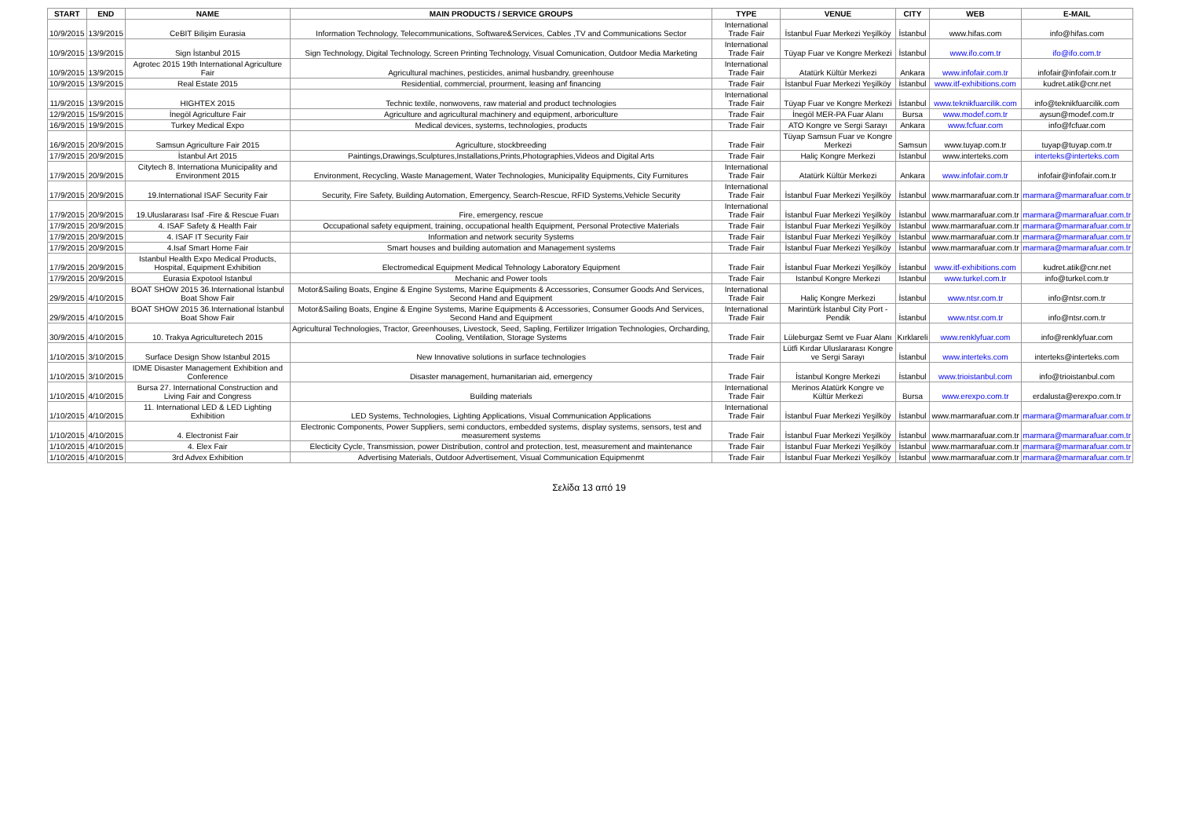| START | END | NAME | MAIN PRODUCTS / SERVICE GROUPS | TYPE | VENUE | CITY | WEB | E-MAIL |
| --- | --- | --- | --- | --- | --- | --- | --- | --- |
| 10/9/2015 | 13/9/2015 | CeBIT Bilişim Eurasia | Information Technology, Telecommunications, Software&Services, Cables ,TV and Communications Sector | International Trade Fair | İstanbul Fuar Merkezi Yeşilköy | İstanbul | www.hifas.com | info@hifas.com |
| 10/9/2015 | 13/9/2015 | Sign İstanbul 2015 | Sign Technology, Digital Technology, Screen Printing Technology, Visual Comunication, Outdoor Media Marketing | International Trade Fair | Tüyap Fuar ve Kongre Merkezi | İstanbul | www.ifo.com.tr | ifo@ifo.com.tr |
| 10/9/2015 | 13/9/2015 | Agrotec 2015 19th International Agriculture Fair | Agricultural machines, pesticides, animal husbandry, greenhouse | International Trade Fair | Atatürk Kültür Merkezi | Ankara | www.infofair.com.tr | infofair@infofair.com.tr |
| 10/9/2015 | 13/9/2015 | Real Estate 2015 | Residential, commercial, prourment, leasing anf financing | Trade Fair | İstanbul Fuar Merkezi Yeşilköy | İstanbul | www.itf-exhibitions.com | kudret.atik@cnr.net |
| 11/9/2015 | 13/9/2015 | HIGHTEX 2015 | Technic textile, nonwovens, raw material and product technologies | International Trade Fair | Tüyap Fuar ve Kongre Merkezi | İstanbul | www.teknikfuarcilik.com | info@teknikfuarcilik.com |
| 12/9/2015 | 15/9/2015 | İnegöl Agriculture Fair | Agriculture and agricultural machinery and equipment, arboriculture | Trade Fair | İnegöl MER-PA Fuar Alanı | Bursa | www.modef.com.tr | aysun@modef.com.tr |
| 16/9/2015 | 19/9/2015 | Turkey Medical Expo | Medical devices, systems, technologies, products | Trade Fair | ATO Kongre ve Sergi Sarayı | Ankara | www.fcfuar.com | info@fcfuar.com |
| 16/9/2015 | 20/9/2015 | Samsun Agriculture Fair 2015 | Agriculture, stockbreeding | Trade Fair | Tüyap Samsun Fuar ve Kongre Merkezi | Samsun | www.tuyap.com.tr | tuyap@tuyap.com.tr |
| 17/9/2015 | 20/9/2015 | İstanbul Art 2015 | Paintings,Drawings,Sculptures,Installations,Prints,Photographies,Videos and Digital Arts | Trade Fair | Haliç Kongre Merkezi | İstanbul | www.interteks.com | interteks@interteks.com |
| 17/9/2015 | 20/9/2015 | Citytech 8. Internationa Municipality and Environment 2015 | Environment, Recycling, Waste Management, Water Technologies, Municipality Equipments, City Furnitures | International Trade Fair | Atatürk Kültür Merkezi | Ankara | www.infofair.com.tr | infofair@infofair.com.tr |
| 17/9/2015 | 20/9/2015 | 19.International ISAF Security Fair | Security, Fire Safety, Building Automation, Emergency, Search-Rescue, RFID Systems,Vehicle Security | International Trade Fair | İstanbul Fuar Merkezi Yeşilköy | İstanbul | www.marmarafuar.com.tr | marmara@marmarafuar.com.tr |
| 17/9/2015 | 20/9/2015 | 19.Uluslararası Isaf -Fire & Rescue Fuarı | Fire, emergency, rescue | International Trade Fair | İstanbul Fuar Merkezi Yeşilköy | İstanbul | www.marmarafuar.com.tr | marmara@marmarafuar.com.tr |
| 17/9/2015 | 20/9/2015 | 4. ISAF Safety & Health Fair | Occupational safety equipment, training, occupational health Equipment, Personal Protective Materials | Trade Fair | İstanbul Fuar Merkezi Yeşilköy | İstanbul | www.marmarafuar.com.tr | marmara@marmarafuar.com.tr |
| 17/9/2015 | 20/9/2015 | 4. ISAF IT Security Fair | Information and network security Systems | Trade Fair | İstanbul Fuar Merkezi Yeşilköy | İstanbul | www.marmarafuar.com.tr | marmara@marmarafuar.com.tr |
| 17/9/2015 | 20/9/2015 | 4.Isaf Smart Home Fair | Smart houses and building automation and Management systems | Trade Fair | İstanbul Fuar Merkezi Yeşilköy | İstanbul | www.marmarafuar.com.tr | marmara@marmarafuar.com.tr |
| 17/9/2015 | 20/9/2015 | Istanbul Health Expo Medical Products, Hospital, Equipment Exhibition | Electromedical Equipment Medical Tehnology Laboratory Equipment | Trade Fair | İstanbul Fuar Merkezi Yeşilköy | İstanbul | www.itf-exhibitions.com | kudret.atik@cnr.net |
| 17/9/2015 | 20/9/2015 | Eurasia Expotool Istanbul | Mechanic and Power tools | Trade Fair | Istanbul Kongre Merkezi | Istanbul | www.turkel.com.tr | info@turkel.com.tr |
| 29/9/2015 | 4/10/2015 | BOAT SHOW 2015 36.International İstanbul Boat Show Fair | Motor&Sailing Boats, Engine & Engine Systems, Marine Equipments & Accessories, Consumer Goods And Services, Second Hand and Equipment | International Trade Fair | Haliç Kongre Merkezi | İstanbul | www.ntsr.com.tr | info@ntsr.com.tr |
| 29/9/2015 | 4/10/2015 | BOAT SHOW 2015 36.International İstanbul Boat Show Fair | Motor&Sailing Boats, Engine & Engine Systems, Marine Equipments & Accessories, Consumer Goods And Services, Second Hand and Equipment | International Trade Fair | Marintürk İstanbul City Port -Pendik | İstanbul | www.ntsr.com.tr | info@ntsr.com.tr |
| 30/9/2015 | 4/10/2015 | 10. Trakya Agriculturetech 2015 | Agricultural Technologies, Tractor, Greenhouses, Livestock, Seed, Sapling, Fertilizer Irrigation Technologies, Orcharding, Cooling, Ventilation, Storage Systems | Trade Fair | Lüleburgaz Semt ve Fuar Alanı | Kırklareli | www.renklyfuar.com | info@renklyfuar.com |
| 1/10/2015 | 3/10/2015 | Surface Design Show Istanbul 2015 | New Innovative solutions in surface technologies | Trade Fair | Lütfi Kırdar Uluslararası Kongre ve Sergi Sarayı | İstanbul | www.interteks.com | interteks@interteks.com |
| 1/10/2015 | 3/10/2015 | IDME Disaster Management Exhibition and Conference | Disaster management, humanitarian aid, emergency | Trade Fair | İstanbul Kongre Merkezi | İstanbul | www.trioistanbul.com | info@trioistanbul.com |
| 1/10/2015 | 4/10/2015 | Bursa 27. International Construction and Living Fair and Congress | Building materials | International Trade Fair | Merinos Atatürk Kongre ve Kültür Merkezi | Bursa | www.erexpo.com.tr | erdalusta@erexpo.com.tr |
| 1/10/2015 | 4/10/2015 | 11. International LED & LED Lighting Exhibition | LED Systems, Technologies, Lighting Applications, Visual Communication Applications | International Trade Fair | İstanbul Fuar Merkezi Yeşilköy | İstanbul | www.marmarafuar.com.tr | marmara@marmarafuar.com.tr |
| 1/10/2015 | 4/10/2015 | 4. Electronist Fair | Electronic Components, Power Suppliers, semi conductors, embedded systems, display systems, sensors, test and measurement systems | Trade Fair | İstanbul Fuar Merkezi Yeşilköy | İstanbul | www.marmarafuar.com.tr | marmara@marmarafuar.com.tr |
| 1/10/2015 | 4/10/2015 | 4. Elex Fair | Electicity Cycle, Transmission, power Distribution, control and protection, test, measurement and maintenance | Trade Fair | İstanbul Fuar Merkezi Yeşilköy | İstanbul | www.marmarafuar.com.tr | marmara@marmarafuar.com.tr |
| 1/10/2015 | 4/10/2015 | 3rd Advex Exhibition | Advertising Materials, Outdoor Advertisement, Visual Communication Equipmenmt | Trade Fair | İstanbul Fuar Merkezi Yeşilköy | İstanbul | www.marmarafuar.com.tr | marmara@marmarafuar.com.tr |
Σελίδα 13 από 19